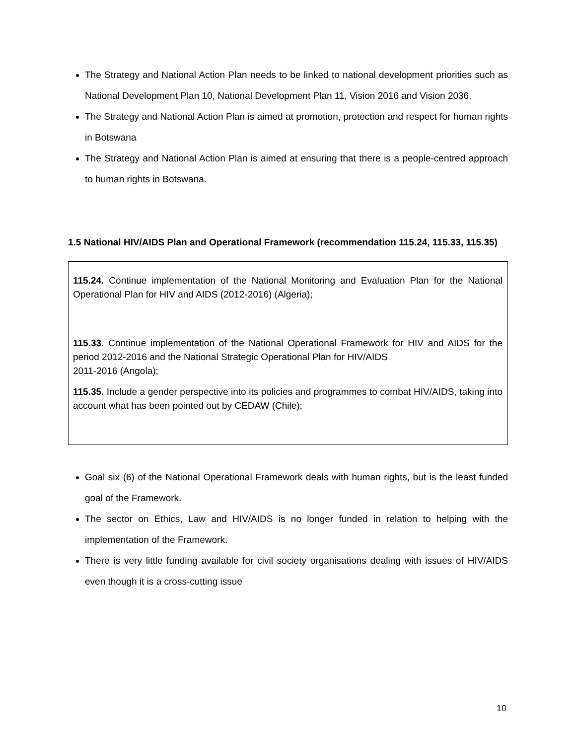The Strategy and National Action Plan needs to be linked to national development priorities such as National Development Plan 10, National Development Plan 11, Vision 2016 and Vision 2036.
The Strategy and National Action Plan is aimed at promotion, protection and respect for human rights in Botswana
The Strategy and National Action Plan is aimed at ensuring that there is a people-centred approach to human rights in Botswana.
1.5 National HIV/AIDS Plan and Operational Framework (recommendation 115.24, 115.33, 115.35)
115.24. Continue implementation of the National Monitoring and Evaluation Plan for the National Operational Plan for HIV and AIDS (2012-2016) (Algeria);
115.33. Continue implementation of the National Operational Framework for HIV and AIDS for the period 2012-2016 and the National Strategic Operational Plan for HIV/AIDS
2011-2016 (Angola);
115.35. Include a gender perspective into its policies and programmes to combat HIV/AIDS, taking into account what has been pointed out by CEDAW (Chile);
Goal six (6) of the National Operational Framework deals with human rights, but is the least funded goal of the Framework.
The sector on Ethics, Law and HIV/AIDS is no longer funded in relation to helping with the implementation of the Framework.
There is very little funding available for civil society organisations dealing with issues of HIV/AIDS even though it is a cross-cutting issue
10